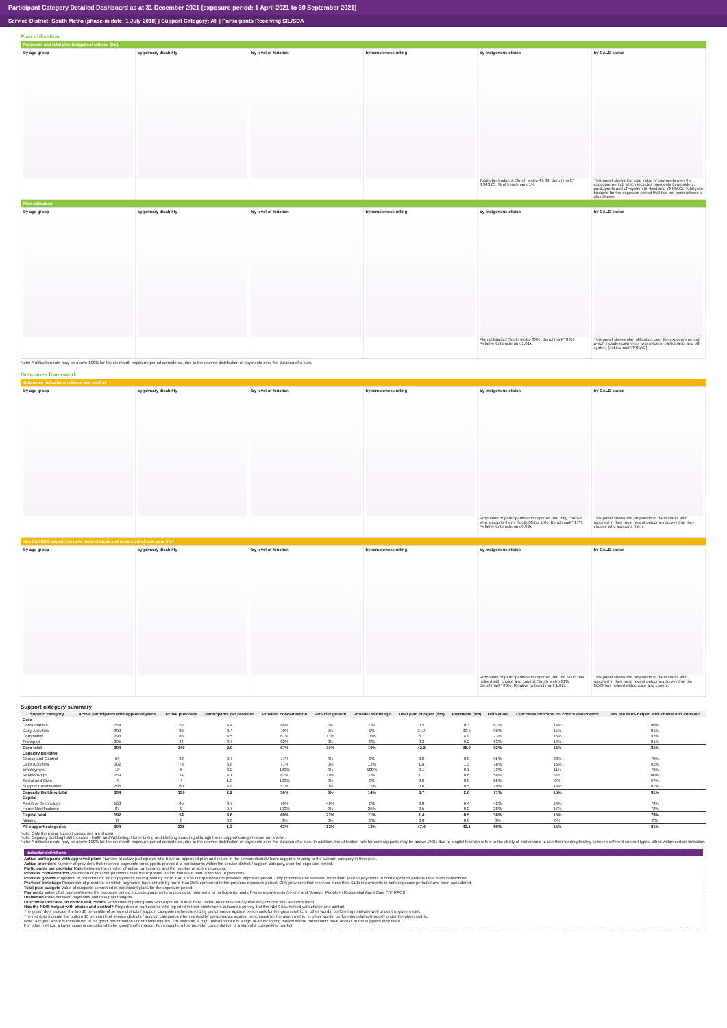Participant Category Detailed Dashboard as at 31 December 2021 (exposure period: 1 April 2021 to 30 September 2021)
Service District: South Metro (phase-in date: 1 July 2018) | Support Category: All | Participants Receiving SIL/SDA
Plan utilisation
Payments and total plan budget not utilised ($m)
by age group by primary disability by level of function by remoteness rating by Indigenous status
Total plan budgets: South Metro 47.39; Benchmark* 4,943.63; % of benchmark 1%
by CALD status
This panel shows the total value of payments over the exposure period, which includes payments to providers, participants and off-system (in-kind and YPIRAC). Total plan budgets for the exposure period that has not been utilised is also shown.
Plan utilisation
by age group by primary disability by level of function by remoteness rating by Indigenous status
Plan utilisation: South Metro 89%; Benchmark* 88%; Relative to benchmark 1.01x
by CALD status
This panel shows plan utilisation over the exposure period, which includes payments to providers, participants and off-system (in-kind and YPIRAC).
Note: A utilisation rate may be above 100% for the six month exposure period considered, due to the uneven distribution of payments over the duration of a plan.
Outcomes framework
Outcomes indicator on choice and control
by age group by primary disability by level of function by remoteness rating by Indigenous status
Proportion of participants who reported that they choose who supports them: South Metro 15%; Benchmark* 17%; Relative to benchmark 0.89x
by CALD status
This panel shows the proportion of participants who reported in their most recent outcomes survey that they choose who supports them.
Has the NDIS helped you have more choices and more control over your life?
by age group by primary disability by level of function by remoteness rating by Indigenous status
Proportion of participants who reported that the NDIS has helped with choice and control: South Metro 81%; Benchmark* 80%; Relative to benchmark 1.02x
by CALD status
This panel shows the proportion of participants who reported in their most recent outcomes survey that the NDIS has helped with choice and control.
Support category summary
| Support category | Active participants with approved plans | Active providers | Participants per provider | Provider concentration | Provider growth | Provider shrinkage | Total plan budgets ($m) | Payments ($m) | Utilisation | Outcomes indicator on choice and control | Has the NDIS helped with choice and control? |
| --- | --- | --- | --- | --- | --- | --- | --- | --- | --- | --- | --- |
| Core | | | | | | | | | | | |
| Consumables | 254 | 58 | 4.4 | 86% | 0% | 0% | 0.5 | 0.3 | 67% | 14% | 80% |
| Daily Activities | 302 | 89 | 3.4 | 70% | 9% | 9% | 34.7 | 33.5 | 96% | 15% | 81% |
| Community | 293 | 65 | 4.5 | 67% | 13% | 10% | 6.7 | 4.9 | 73% | 15% | 82% |
| Transport | 295 | 34 | 8.7 | 82% | 0% | 0% | 0.3 | 0.2 | 63% | 14% | 81% |
| Core total | 304 | 149 | 2.0 | 67% | 11% | 10% | 42.3 | 38.9 | 92% | 15% | 81% |
| Capacity Building | | | | | | | | | | | |
| Choice and Control | 59 | 22 | 2.7 | 77% | 0% | 0% | 0.0 | 0.0 | 95% | 23% | 79% |
| Daily Activities | 302 | 79 | 3.8 | 71% | 0% | 12% | 1.8 | 1.3 | 76% | 15% | 81% |
| Employment | 19 | 6 | 3.2 | 100% | 0% | 100% | 0.1 | 0.1 | 73% | 11% | 79% |
| Relationships | 159 | 34 | 4.7 | 82% | 29% | 0% | 1.1 | 0.6 | 58% | 9% | 80% |
| Social and Civic | 4 | 4 | 1.0 | 100% | 0% | 0% | 0.0 | 0.0 | 55% | 0% | 67% |
| Support Coordination | 296 | 60 | 4.9 | 51% | 0% | 17% | 0.6 | 0.5 | 79% | 14% | 81% |
| Capacity Building total | 304 | 136 | 2.2 | 56% | 6% | 14% | 3.7 | 2.6 | 71% | 15% | 81% |
| Capital | | | | | | | | | | | |
| Assistive Technology | 168 | 45 | 3.7 | 70% | 40% | 0% | 0.8 | 0.4 | 42% | 14% | 78% |
| Home Modifications | 87 | 9 | 9.7 | 100% | 0% | 25% | 0.5 | 0.2 | 28% | 17% | 78% |
| Capital total | 192 | 54 | 3.6 | 60% | 22% | 11% | 1.4 | 0.5 | 36% | 15% | 79% |
| Missing | 0 | 0 | 0.0 | 0% | 0% | 0% | 0.0 | 0.0 | 0% | 0% | 0% |
| All support categories | 304 | 235 | 1.3 | 63% | 12% | 13% | 47.4 | 42.1 | 89% | 15% | 81% |
Note: Only the major support categories are shown.
Note: Capacity Building total includes Health and Wellbeing, Home Living and Lifelong Learning although these support categories are not shown.
Note: A utilisation rate may be above 100% for the six month exposure period considered, due to the uneven distribution of payments over the duration of a plan. In addition, the utilisation rate for core supports may be above 100% due to fungibility which refers to the ability of participants to use their funding flexibly between different support types, albeit within certain limitation.
Indicator definitions
Active participants with approved plans Number of active participants who have an approved plan and reside in the service district / have supports relating to the support category in their plan.
Active providers Number of providers that received payments for supports provided to participants within the service district / support category, over the exposure period.
Participants per provider Ratio between the number of active participants and the number of active providers.
Provider concentration Proportion of provider payments over the exposure period that were paid to the top 10 providers.
Provider growth Proportion of providers for which payments have grown by more than 100% compared to the previous exposure period. Only providers that received more than $10k in payments in both exposure periods have been considered.
Provider shrinkage Proportion of providers for which payments have shrunk by more than 25% compared to the previous exposure period. Only providers that received more than $10k in payments in both exposure periods have been considered.
Total plan budgets Value of supports committed in participant plans for the exposure period.
Payments Value of all payments over the exposure period, including payments to providers, payments to participants, and off-system payments (in-kind and Younger People In Residential Aged Care (YPIRAC)).
Utilisation Ratio between payments and total plan budgets.
Outcomes indicator on choice and control Proportion of participants who reported in their most recent outcomes survey that they choose who supports them.
Has the NDIS helped with choice and control? Proportion of participants who reported in their most recent outcomes survey that the NDIS has helped with choice and control.
The green dots indicate the top 10 percentile of service districts / support categories when ranked by performance against benchmark for the given metric. In other words, performing relatively well under the given metric.
The red dots indicate the bottom 10 percentile of service districts / support categories when ranked by performance against benchmark for the given metric. In other words, performing relatively poorly under the given metric.
Note: A higher score is considered to be 'good' performance under some metrics. For example, a high utilisation rate is a sign of a functioning market where participants have access to the supports they need.
For other metrics, a lower score is considered to be 'good' performance. For example, a low provider concentration is a sign of a competitive market.